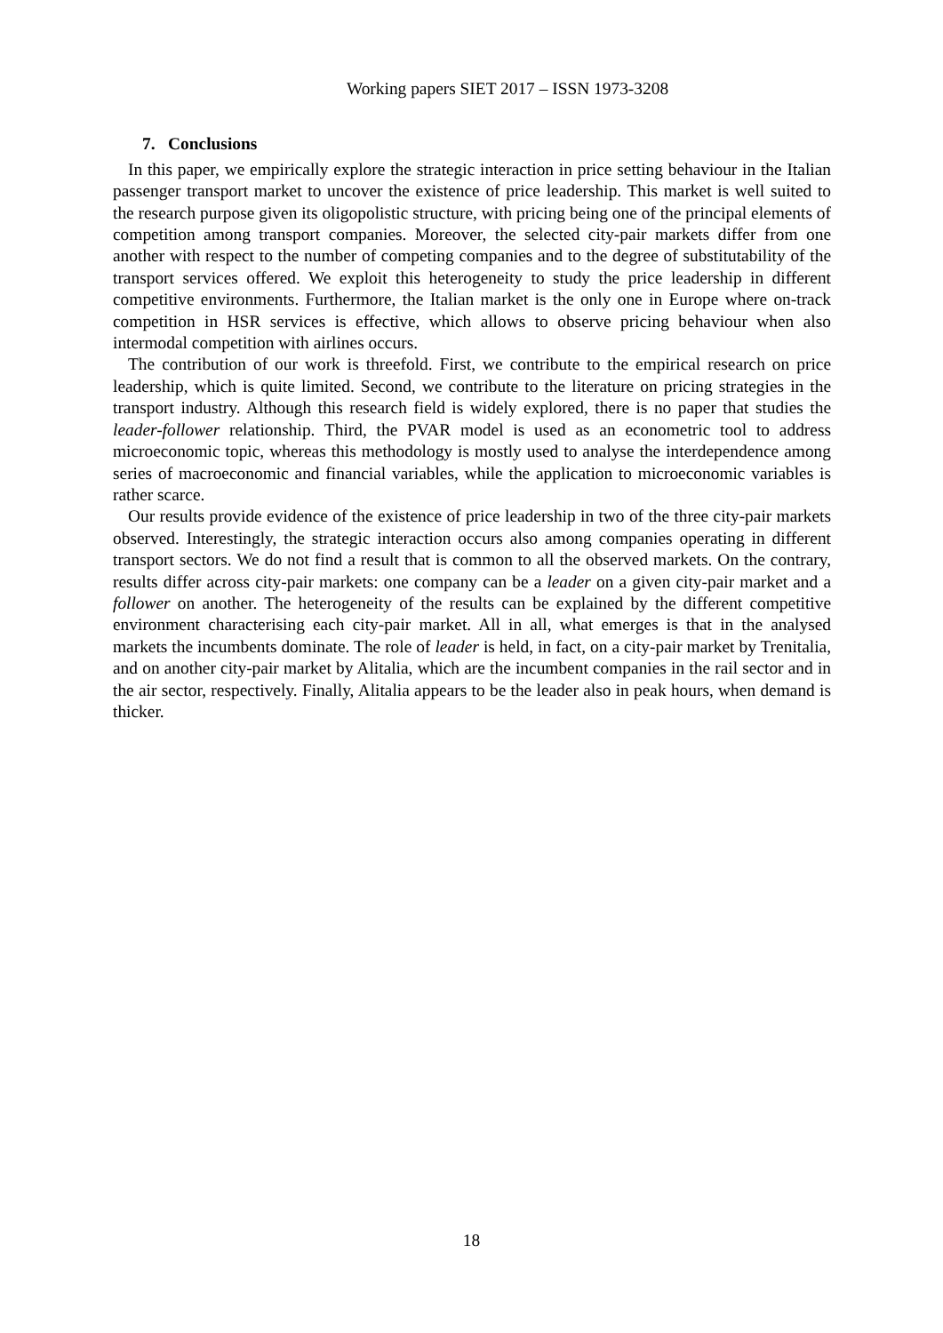Working papers SIET 2017 – ISSN 1973-3208
7. Conclusions
In this paper, we empirically explore the strategic interaction in price setting behaviour in the Italian passenger transport market to uncover the existence of price leadership. This market is well suited to the research purpose given its oligopolistic structure, with pricing being one of the principal elements of competition among transport companies. Moreover, the selected city-pair markets differ from one another with respect to the number of competing companies and to the degree of substitutability of the transport services offered. We exploit this heterogeneity to study the price leadership in different competitive environments. Furthermore, the Italian market is the only one in Europe where on-track competition in HSR services is effective, which allows to observe pricing behaviour when also intermodal competition with airlines occurs.
The contribution of our work is threefold. First, we contribute to the empirical research on price leadership, which is quite limited. Second, we contribute to the literature on pricing strategies in the transport industry. Although this research field is widely explored, there is no paper that studies the leader-follower relationship. Third, the PVAR model is used as an econometric tool to address microeconomic topic, whereas this methodology is mostly used to analyse the interdependence among series of macroeconomic and financial variables, while the application to microeconomic variables is rather scarce.
Our results provide evidence of the existence of price leadership in two of the three city-pair markets observed. Interestingly, the strategic interaction occurs also among companies operating in different transport sectors. We do not find a result that is common to all the observed markets. On the contrary, results differ across city-pair markets: one company can be a leader on a given city-pair market and a follower on another. The heterogeneity of the results can be explained by the different competitive environment characterising each city-pair market. All in all, what emerges is that in the analysed markets the incumbents dominate. The role of leader is held, in fact, on a city-pair market by Trenitalia, and on another city-pair market by Alitalia, which are the incumbent companies in the rail sector and in the air sector, respectively. Finally, Alitalia appears to be the leader also in peak hours, when demand is thicker.
18